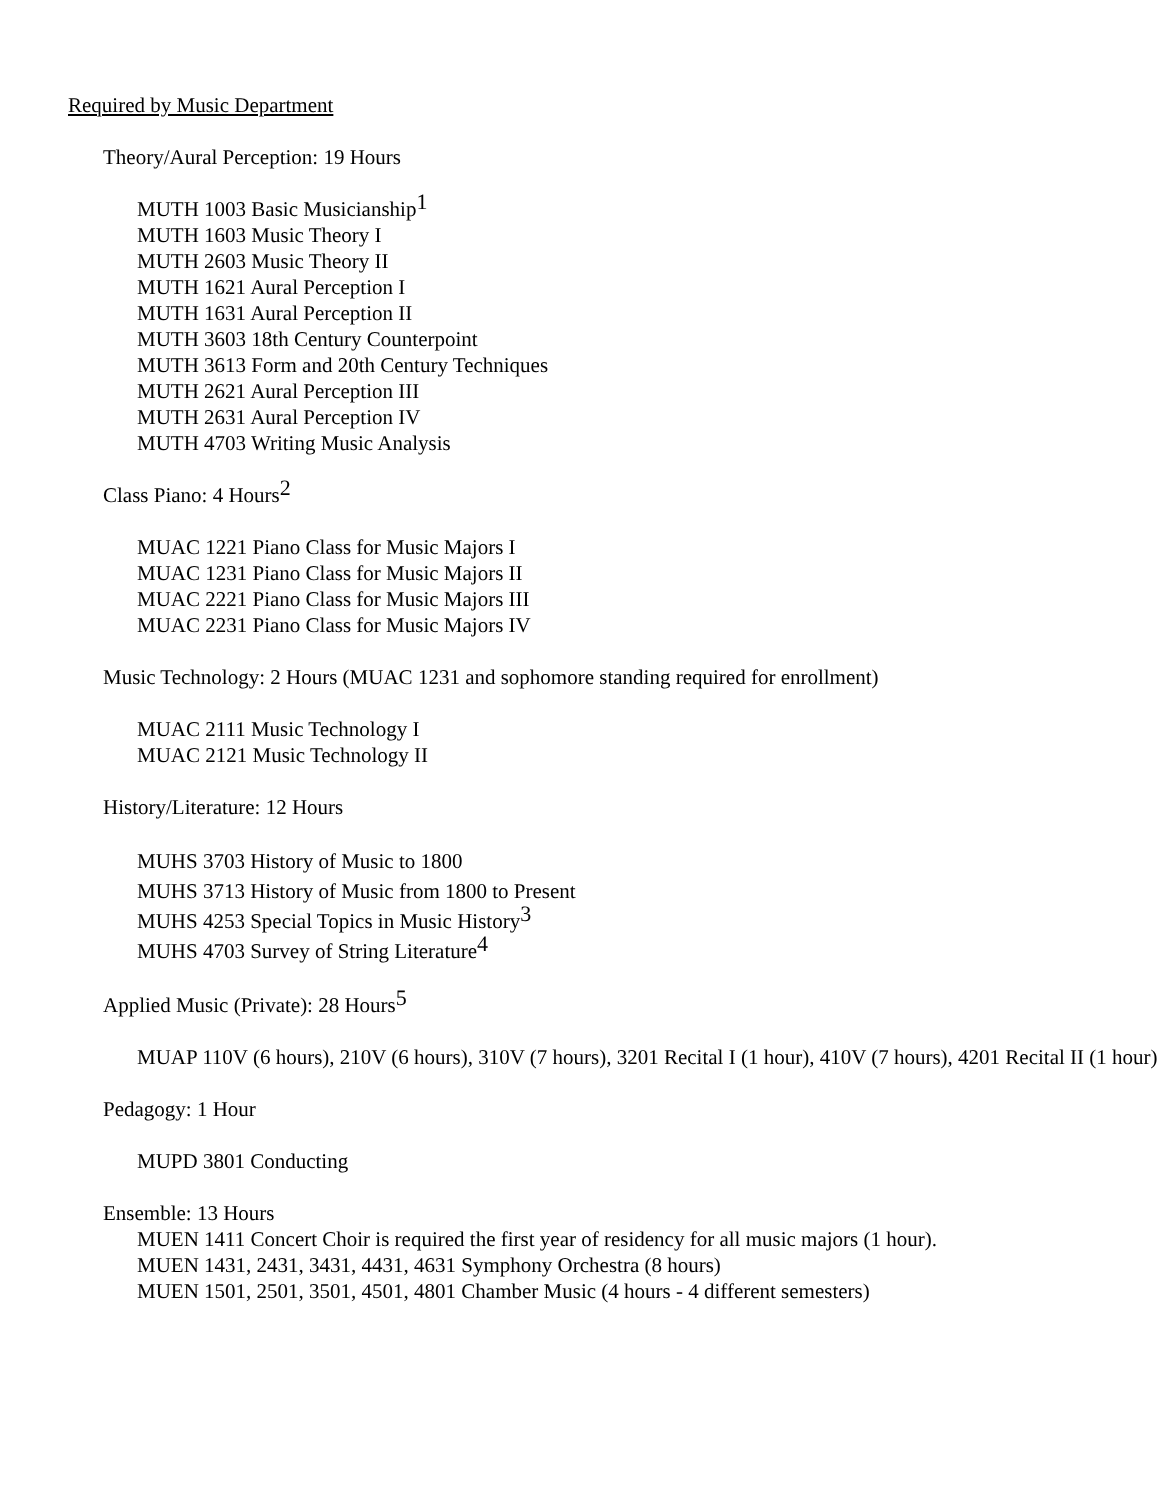Required by Music Department
Theory/Aural Perception: 19 Hours
MUTH 1003 Basic Musicianship<sup>1</sup>
MUTH 1603 Music Theory I
MUTH 2603 Music Theory II
MUTH 1621 Aural Perception I
MUTH 1631 Aural Perception II
MUTH 3603 18th Century Counterpoint
MUTH 3613 Form and 20th Century Techniques
MUTH 2621 Aural Perception III
MUTH 2631 Aural Perception IV
MUTH 4703 Writing Music Analysis
Class Piano: 4 Hours<sup>2</sup>
MUAC 1221 Piano Class for Music Majors I
MUAC 1231 Piano Class for Music Majors II
MUAC 2221 Piano Class for Music Majors III
MUAC 2231 Piano Class for Music Majors IV
Music Technology: 2 Hours (MUAC 1231 and sophomore standing required for enrollment)
MUAC 2111 Music Technology I
MUAC 2121 Music Technology II
History/Literature: 12 Hours
MUHS 3703 History of Music to 1800
MUHS 3713 History of Music from 1800 to Present
MUHS 4253 Special Topics in Music History<sup>3</sup>
MUHS 4703 Survey of String Literature<sup>4</sup>
Applied Music (Private): 28 Hours<sup>5</sup>
MUAP 110V (6 hours), 210V (6 hours), 310V (7 hours), 3201 Recital I (1 hour), 410V (7 hours), 4201 Recital II (1 hour)
Pedagogy: 1 Hour
MUPD 3801 Conducting
Ensemble: 13 Hours
MUEN 1411 Concert Choir is required the first year of residency for all music majors (1 hour).
MUEN 1431, 2431, 3431, 4431, 4631 Symphony Orchestra (8 hours)
MUEN 1501, 2501, 3501, 4501, 4801 Chamber Music (4 hours - 4 different semesters)